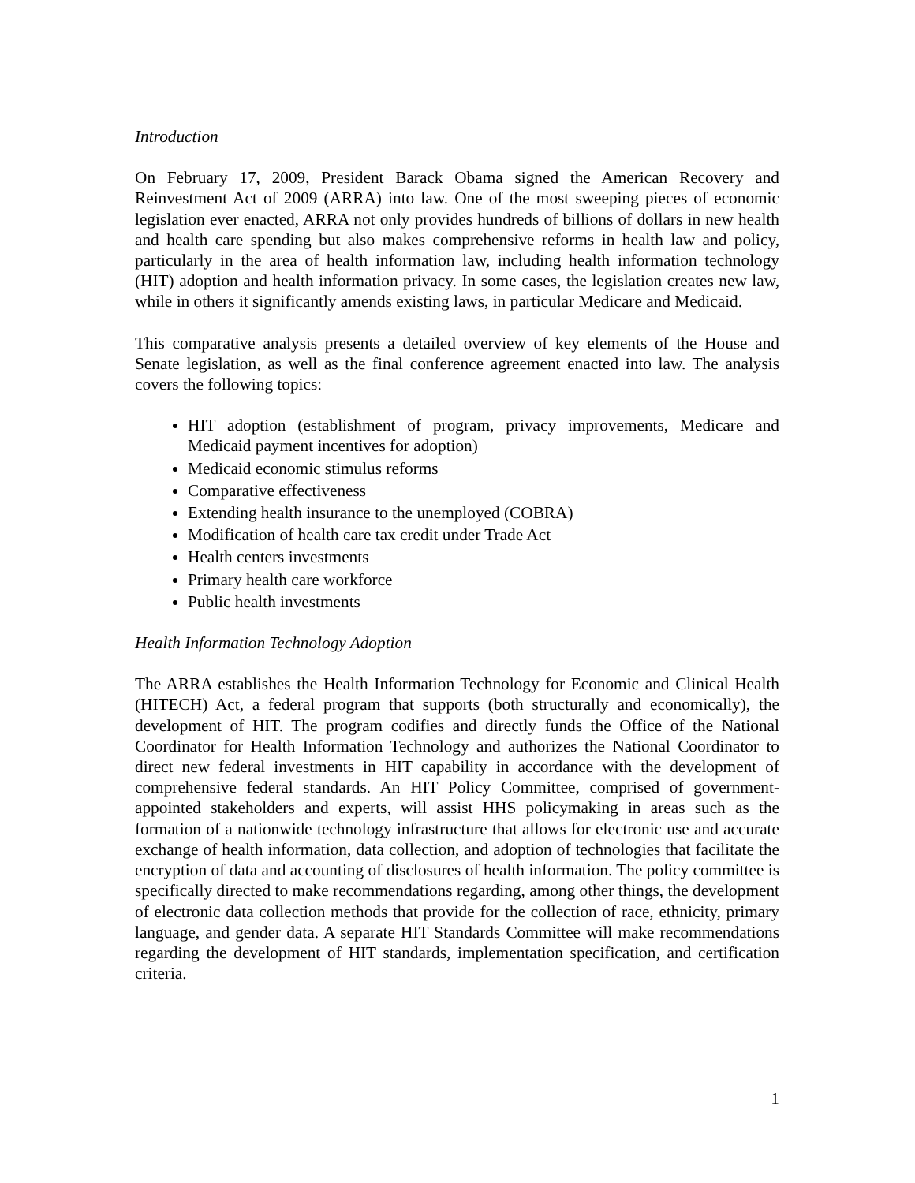Introduction
On February 17, 2009, President Barack Obama signed the American Recovery and Reinvestment Act of 2009 (ARRA) into law. One of the most sweeping pieces of economic legislation ever enacted, ARRA not only provides hundreds of billions of dollars in new health and health care spending but also makes comprehensive reforms in health law and policy, particularly in the area of health information law, including health information technology (HIT) adoption and health information privacy. In some cases, the legislation creates new law, while in others it significantly amends existing laws, in particular Medicare and Medicaid.
This comparative analysis presents a detailed overview of key elements of the House and Senate legislation, as well as the final conference agreement enacted into law. The analysis covers the following topics:
HIT adoption (establishment of program, privacy improvements, Medicare and Medicaid payment incentives for adoption)
Medicaid economic stimulus reforms
Comparative effectiveness
Extending health insurance to the unemployed (COBRA)
Modification of health care tax credit under Trade Act
Health centers investments
Primary health care workforce
Public health investments
Health Information Technology Adoption
The ARRA establishes the Health Information Technology for Economic and Clinical Health (HITECH) Act, a federal program that supports (both structurally and economically), the development of HIT. The program codifies and directly funds the Office of the National Coordinator for Health Information Technology and authorizes the National Coordinator to direct new federal investments in HIT capability in accordance with the development of comprehensive federal standards. An HIT Policy Committee, comprised of government-appointed stakeholders and experts, will assist HHS policymaking in areas such as the formation of a nationwide technology infrastructure that allows for electronic use and accurate exchange of health information, data collection, and adoption of technologies that facilitate the encryption of data and accounting of disclosures of health information. The policy committee is specifically directed to make recommendations regarding, among other things, the development of electronic data collection methods that provide for the collection of race, ethnicity, primary language, and gender data. A separate HIT Standards Committee will make recommendations regarding the development of HIT standards, implementation specification, and certification criteria.
1